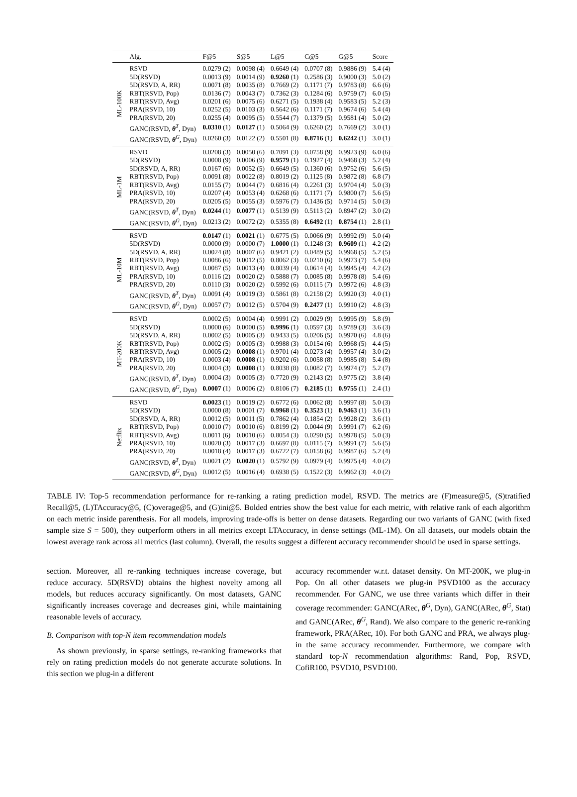| | Alg. | F@5 | S@5 | L@5 | C@5 | G@5 | Score |
| --- | --- | --- | --- | --- | --- | --- | --- |
| ML-100K | RSVD | 0.0279 (2) | 0.0098 (4) | 0.6649 (4) | 0.0707 (8) | 0.9886 (9) | 5.4 (4) |
| | 5D(RSVD) | 0.0013 (9) | 0.0014 (9) | 0.9260 (1) | 0.2586 (3) | 0.9000 (3) | 5.0 (2) |
| | 5D(RSVD, A, RR) | 0.0071 (8) | 0.0035 (8) | 0.7669 (2) | 0.1171 (7) | 0.9783 (8) | 6.6 (6) |
| | RBT(RSVD, Pop) | 0.0136 (7) | 0.0043 (7) | 0.7362 (3) | 0.1284 (6) | 0.9759 (7) | 6.0 (5) |
| | RBT(RSVD, Avg) | 0.0201 (6) | 0.0075 (6) | 0.6271 (5) | 0.1938 (4) | 0.9583 (5) | 5.2 (3) |
| | PRA(RSVD, 10) | 0.0252 (5) | 0.0103 (3) | 0.5642 (6) | 0.1171 (7) | 0.9674 (6) | 5.4 (4) |
| | PRA(RSVD, 20) | 0.0255 (4) | 0.0095 (5) | 0.5544 (7) | 0.1379 (5) | 0.9581 (4) | 5.0 (2) |
| | GANC(RSVD, θ<sup>T</sup>, Dyn) | 0.0310 (1) | 0.0127 (1) | 0.5064 (9) | 0.6260 (2) | 0.7669 (2) | 3.0 (1) |
| | GANC(RSVD, θ<sup>G</sup>, Dyn) | 0.0260 (3) | 0.0122 (2) | 0.5501 (8) | 0.8716 (1) | 0.6242 (1) | 3.0 (1) |
| ML-1M | RSVD | 0.0208 (3) | 0.0050 (6) | 0.7091 (3) | 0.0758 (9) | 0.9923 (9) | 6.0 (6) |
| | 5D(RSVD) | 0.0008 (9) | 0.0006 (9) | 0.9579 (1) | 0.1927 (4) | 0.9468 (3) | 5.2 (4) |
| | 5D(RSVD, A, RR) | 0.0167 (6) | 0.0052 (5) | 0.6649 (5) | 0.1360 (6) | 0.9752 (6) | 5.6 (5) |
| | RBT(RSVD, Pop) | 0.0091 (8) | 0.0022 (8) | 0.8019 (2) | 0.1125 (8) | 0.9872 (8) | 6.8 (7) |
| | RBT(RSVD, Avg) | 0.0155 (7) | 0.0044 (7) | 0.6816 (4) | 0.2261 (3) | 0.9704 (4) | 5.0 (3) |
| | PRA(RSVD, 10) | 0.0207 (4) | 0.0053 (4) | 0.6268 (6) | 0.1171 (7) | 0.9800 (7) | 5.6 (5) |
| | PRA(RSVD, 20) | 0.0205 (5) | 0.0055 (3) | 0.5976 (7) | 0.1436 (5) | 0.9714 (5) | 5.0 (3) |
| | GANC(RSVD, θ<sup>T</sup>, Dyn) | 0.0244 (1) | 0.0077 (1) | 0.5139 (9) | 0.5113 (2) | 0.8947 (2) | 3.0 (2) |
| | GANC(RSVD, θ<sup>G</sup>, Dyn) | 0.0213 (2) | 0.0072 (2) | 0.5355 (8) | 0.6492 (1) | 0.8754 (1) | 2.8 (1) |
| ML-10M | RSVD | 0.0147 (1) | 0.0021 (1) | 0.6775 (5) | 0.0066 (9) | 0.9992 (9) | 5.0 (4) |
| | 5D(RSVD) | 0.0000 (9) | 0.0000 (7) | 1.0000 (1) | 0.1248 (3) | 0.9609 (1) | 4.2 (2) |
| | 5D(RSVD, A, RR) | 0.0024 (8) | 0.0007 (6) | 0.9421 (2) | 0.0489 (5) | 0.9968 (5) | 5.2 (5) |
| | RBT(RSVD, Pop) | 0.0086 (6) | 0.0012 (5) | 0.8062 (3) | 0.0210 (6) | 0.9973 (7) | 5.4 (6) |
| | RBT(RSVD, Avg) | 0.0087 (5) | 0.0013 (4) | 0.8039 (4) | 0.0614 (4) | 0.9945 (4) | 4.2 (2) |
| | PRA(RSVD, 10) | 0.0116 (2) | 0.0020 (2) | 0.5888 (7) | 0.0085 (8) | 0.9978 (8) | 5.4 (6) |
| | PRA(RSVD, 20) | 0.0110 (3) | 0.0020 (2) | 0.5992 (6) | 0.0115 (7) | 0.9972 (6) | 4.8 (3) |
| | GANC(RSVD, θ<sup>T</sup>, Dyn) | 0.0091 (4) | 0.0019 (3) | 0.5861 (8) | 0.2158 (2) | 0.9920 (3) | 4.0 (1) |
| | GANC(RSVD, θ<sup>G</sup>, Dyn) | 0.0057 (7) | 0.0012 (5) | 0.5704 (9) | 0.2477 (1) | 0.9910 (2) | 4.8 (3) |
| MT-200K | RSVD | 0.0002 (5) | 0.0004 (4) | 0.9991 (2) | 0.0029 (9) | 0.9995 (9) | 5.8 (9) |
| | 5D(RSVD) | 0.0000 (6) | 0.0000 (5) | 0.9996 (1) | 0.0597 (3) | 0.9789 (3) | 3.6 (3) |
| | 5D(RSVD, A, RR) | 0.0002 (5) | 0.0005 (3) | 0.9433 (5) | 0.0206 (5) | 0.9970 (6) | 4.8 (6) |
| | RBT(RSVD, Pop) | 0.0002 (5) | 0.0005 (3) | 0.9988 (3) | 0.0154 (6) | 0.9968 (5) | 4.4 (5) |
| | RBT(RSVD, Avg) | 0.0005 (2) | 0.0008 (1) | 0.9701 (4) | 0.0273 (4) | 0.9957 (4) | 3.0 (2) |
| | PRA(RSVD, 10) | 0.0003 (4) | 0.0008 (1) | 0.9202 (6) | 0.0058 (8) | 0.9985 (8) | 5.4 (8) |
| | PRA(RSVD, 20) | 0.0004 (3) | 0.0008 (1) | 0.8038 (8) | 0.0082 (7) | 0.9974 (7) | 5.2 (7) |
| | GANC(RSVD, θ<sup>T</sup>, Dyn) | 0.0004 (3) | 0.0005 (3) | 0.7720 (9) | 0.2143 (2) | 0.9775 (2) | 3.8 (4) |
| | GANC(RSVD, θ<sup>G</sup>, Dyn) | 0.0007 (1) | 0.0006 (2) | 0.8106 (7) | 0.2185 (1) | 0.9755 (1) | 2.4 (1) |
| Netflix | RSVD | 0.0023 (1) | 0.0019 (2) | 0.6772 (6) | 0.0062 (8) | 0.9997 (8) | 5.0 (3) |
| | 5D(RSVD) | 0.0000 (8) | 0.0001 (7) | 0.9968 (1) | 0.3523 (1) | 0.9463 (1) | 3.6 (1) |
| | 5D(RSVD, A, RR) | 0.0012 (5) | 0.0011 (5) | 0.7862 (4) | 0.1854 (2) | 0.9928 (2) | 3.6 (1) |
| | RBT(RSVD, Pop) | 0.0010 (7) | 0.0010 (6) | 0.8199 (2) | 0.0044 (9) | 0.9991 (7) | 6.2 (6) |
| | RBT(RSVD, Avg) | 0.0011 (6) | 0.0010 (6) | 0.8054 (3) | 0.0290 (5) | 0.9978 (5) | 5.0 (3) |
| | PRA(RSVD, 10) | 0.0020 (3) | 0.0017 (3) | 0.6697 (8) | 0.0115 (7) | 0.9991 (7) | 5.6 (5) |
| | PRA(RSVD, 20) | 0.0018 (4) | 0.0017 (3) | 0.6722 (7) | 0.0158 (6) | 0.9987 (6) | 5.2 (4) |
| | GANC(RSVD, θ<sup>T</sup>, Dyn) | 0.0021 (2) | 0.0020 (1) | 0.5792 (9) | 0.0979 (4) | 0.9975 (4) | 4.0 (2) |
| | GANC(RSVD, θ<sup>G</sup>, Dyn) | 0.0012 (5) | 0.0016 (4) | 0.6938 (5) | 0.1522 (3) | 0.9962 (3) | 4.0 (2) |
TABLE IV: Top-5 recommendation performance for re-ranking a rating prediction model, RSVD. The metrics are (F)measure@5, (S)tratified Recall@5, (L)TAccuracy@5, (C)overage@5, and (G)ini@5. Bolded entries show the best value for each metric, with relative rank of each algorithm on each metric inside parenthesis. For all models, improving trade-offs is better on dense datasets. Regarding our two variants of GANC (with fixed sample size S = 500), they outperform others in all metrics except LTAccuracy, in dense settings (ML-1M). On all datasets, our models obtain the lowest average rank across all metrics (last column). Overall, the results suggest a different accuracy recommender should be used in sparse settings.
section. Moreover, all re-ranking techniques increase coverage, but reduce accuracy. 5D(RSVD) obtains the highest novelty among all models, but reduces accuracy significantly. On most datasets, GANC significantly increases coverage and decreases gini, while maintaining reasonable levels of accuracy.
B. Comparison with top-N item recommendation models
As shown previously, in sparse settings, re-ranking frameworks that rely on rating prediction models do not generate accurate solutions. In this section we plug-in a different
accuracy recommender w.r.t. dataset density. On MT-200K, we plug-in Pop. On all other datasets we plug-in PSVD100 as the accuracy recommender. For GANC, we use three variants which differ in their coverage recommender: GANC(ARec, θ<sup>G</sup>, Dyn), GANC(ARec, θ<sup>G</sup>, Stat) and GANC(ARec, θ<sup>G</sup>, Rand). We also compare to the generic re-ranking framework, PRA(ARec, 10). For both GANC and PRA, we always plug-in the same accuracy recommender. Furthermore, we compare with standard top-N recommendation algorithms: Rand, Pop, RSVD, CofiR100, PSVD10, PSVD100.